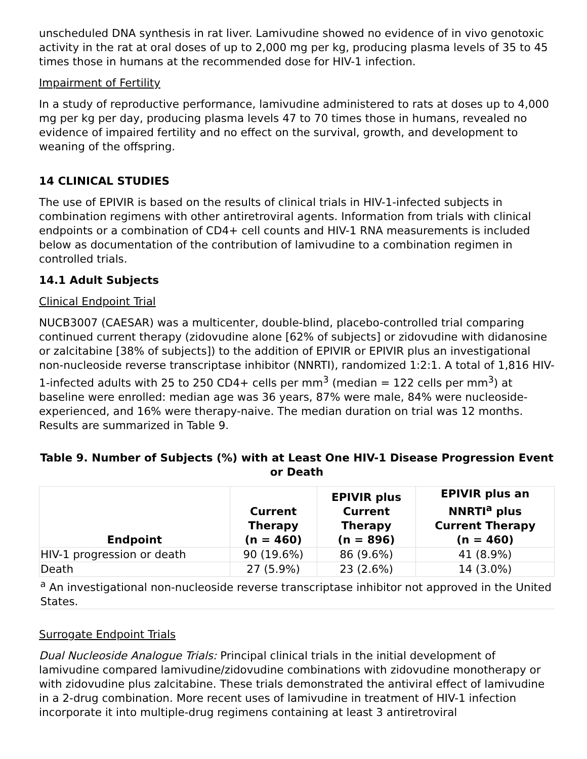unscheduled DNA synthesis in rat liver. Lamivudine showed no evidence of in vivo genotoxic activity in the rat at oral doses of up to 2,000 mg per kg, producing plasma levels of 35 to 45 times those in humans at the recommended dose for HIV-1 infection.
Impairment of Fertility
In a study of reproductive performance, lamivudine administered to rats at doses up to 4,000 mg per kg per day, producing plasma levels 47 to 70 times those in humans, revealed no evidence of impaired fertility and no effect on the survival, growth, and development to weaning of the offspring.
14 CLINICAL STUDIES
The use of EPIVIR is based on the results of clinical trials in HIV-1-infected subjects in combination regimens with other antiretroviral agents. Information from trials with clinical endpoints or a combination of CD4+ cell counts and HIV-1 RNA measurements is included below as documentation of the contribution of lamivudine to a combination regimen in controlled trials.
14.1 Adult Subjects
Clinical Endpoint Trial
NUCB3007 (CAESAR) was a multicenter, double-blind, placebo-controlled trial comparing continued current therapy (zidovudine alone [62% of subjects] or zidovudine with didanosine or zalcitabine [38% of subjects]) to the addition of EPIVIR or EPIVIR plus an investigational non-nucleoside reverse transcriptase inhibitor (NNRTI), randomized 1:2:1. A total of 1,816 HIV-1-infected adults with 25 to 250 CD4+ cells per mm<sup>3</sup> (median = 122 cells per mm<sup>3</sup>) at baseline were enrolled: median age was 36 years, 87% were male, 84% were nucleoside-experienced, and 16% were therapy-naive. The median duration on trial was 12 months. Results are summarized in Table 9.
Table 9. Number of Subjects (%) with at Least One HIV-1 Disease Progression Event or Death
| Endpoint | Current Therapy (n = 460) | EPIVIR plus Current Therapy (n = 896) | EPIVIR plus an NNRTI<sup>a</sup> plus Current Therapy (n = 460) |
| --- | --- | --- | --- |
| HIV-1 progression or death | 90 (19.6%) | 86 (9.6%) | 41 (8.9%) |
| Death | 27 (5.9%) | 23 (2.6%) | 14 (3.0%) |
| <sup>a</sup> An investigational non-nucleoside reverse transcriptase inhibitor not approved in the United States. | | | |
Surrogate Endpoint Trials
Dual Nucleoside Analogue Trials: Principal clinical trials in the initial development of lamivudine compared lamivudine/zidovudine combinations with zidovudine monotherapy or with zidovudine plus zalcitabine. These trials demonstrated the antiviral effect of lamivudine in a 2-drug combination. More recent uses of lamivudine in treatment of HIV-1 infection incorporate it into multiple-drug regimens containing at least 3 antiretroviral